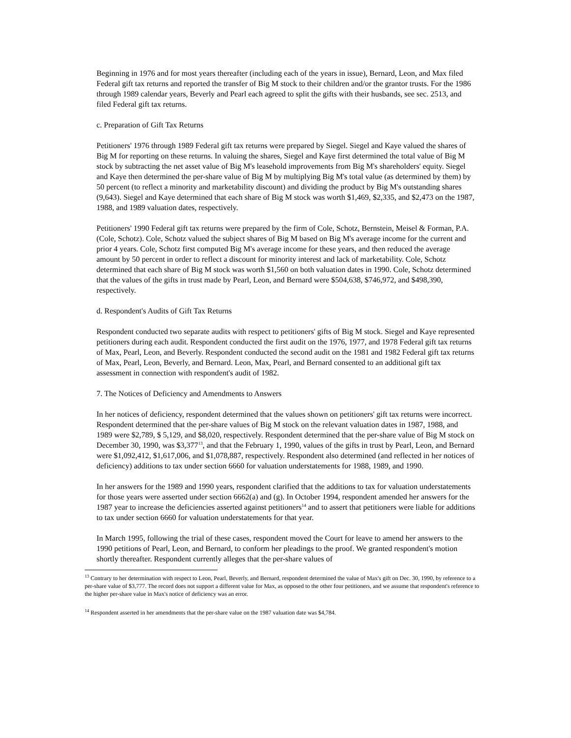Beginning in 1976 and for most years thereafter (including each of the years in issue), Bernard, Leon, and Max filed Federal gift tax returns and reported the transfer of Big M stock to their children and/or the grantor trusts. For the 1986 through 1989 calendar years, Beverly and Pearl each agreed to split the gifts with their husbands, see sec. 2513, and filed Federal gift tax returns.
c. Preparation of Gift Tax Returns
Petitioners' 1976 through 1989 Federal gift tax returns were prepared by Siegel. Siegel and Kaye valued the shares of Big M for reporting on these returns. In valuing the shares, Siegel and Kaye first determined the total value of Big M stock by subtracting the net asset value of Big M's leasehold improvements from Big M's shareholders' equity. Siegel and Kaye then determined the per-share value of Big M by multiplying Big M's total value (as determined by them) by 50 percent (to reflect a minority and marketability discount) and dividing the product by Big M's outstanding shares (9,643). Siegel and Kaye determined that each share of Big M stock was worth $1,469, $2,335, and $2,473 on the 1987, 1988, and 1989 valuation dates, respectively.
Petitioners' 1990 Federal gift tax returns were prepared by the firm of Cole, Schotz, Bernstein, Meisel & Forman, P.A. (Cole, Schotz). Cole, Schotz valued the subject shares of Big M based on Big M's average income for the current and prior 4 years. Cole, Schotz first computed Big M's average income for these years, and then reduced the average amount by 50 percent in order to reflect a discount for minority interest and lack of marketability. Cole, Schotz determined that each share of Big M stock was worth $1,560 on both valuation dates in 1990. Cole, Schotz determined that the values of the gifts in trust made by Pearl, Leon, and Bernard were $504,638, $746,972, and $498,390, respectively.
d. Respondent's Audits of Gift Tax Returns
Respondent conducted two separate audits with respect to petitioners' gifts of Big M stock. Siegel and Kaye represented petitioners during each audit. Respondent conducted the first audit on the 1976, 1977, and 1978 Federal gift tax returns of Max, Pearl, Leon, and Beverly. Respondent conducted the second audit on the 1981 and 1982 Federal gift tax returns of Max, Pearl, Leon, Beverly, and Bernard. Leon, Max, Pearl, and Bernard consented to an additional gift tax assessment in connection with respondent's audit of 1982.
7. The Notices of Deficiency and Amendments to Answers
In her notices of deficiency, respondent determined that the values shown on petitioners' gift tax returns were incorrect. Respondent determined that the per-share values of Big M stock on the relevant valuation dates in 1987, 1988, and 1989 were $2,789, $ 5,129, and $8,020, respectively. Respondent determined that the per-share value of Big M stock on December 30, 1990, was $3,377<sup>13</sup>, and that the February 1, 1990, values of the gifts in trust by Pearl, Leon, and Bernard were $1,092,412, $1,617,006, and $1,078,887, respectively. Respondent also determined (and reflected in her notices of deficiency) additions to tax under section 6660 for valuation understatements for 1988, 1989, and 1990.
In her answers for the 1989 and 1990 years, respondent clarified that the additions to tax for valuation understatements for those years were asserted under section 6662(a) and (g). In October 1994, respondent amended her answers for the 1987 year to increase the deficiencies asserted against petitioners<sup>14</sup> and to assert that petitioners were liable for additions to tax under section 6660 for valuation understatements for that year.
In March 1995, following the trial of these cases, respondent moved the Court for leave to amend her answers to the 1990 petitions of Pearl, Leon, and Bernard, to conform her pleadings to the proof. We granted respondent's motion shortly thereafter. Respondent currently alleges that the per-share values of
<sup>13</sup> Contrary to her determination with respect to Leon, Pearl, Beverly, and Bernard, respondent determined the value of Max's gift on Dec. 30, 1990, by reference to a per-share value of $3,777. The record does not support a different value for Max, as opposed to the other four petitioners, and we assume that respondent's reference to the higher per-share value in Max's notice of deficiency was an error.
<sup>14</sup> Respondent asserted in her amendments that the per-share value on the 1987 valuation date was $4,784.